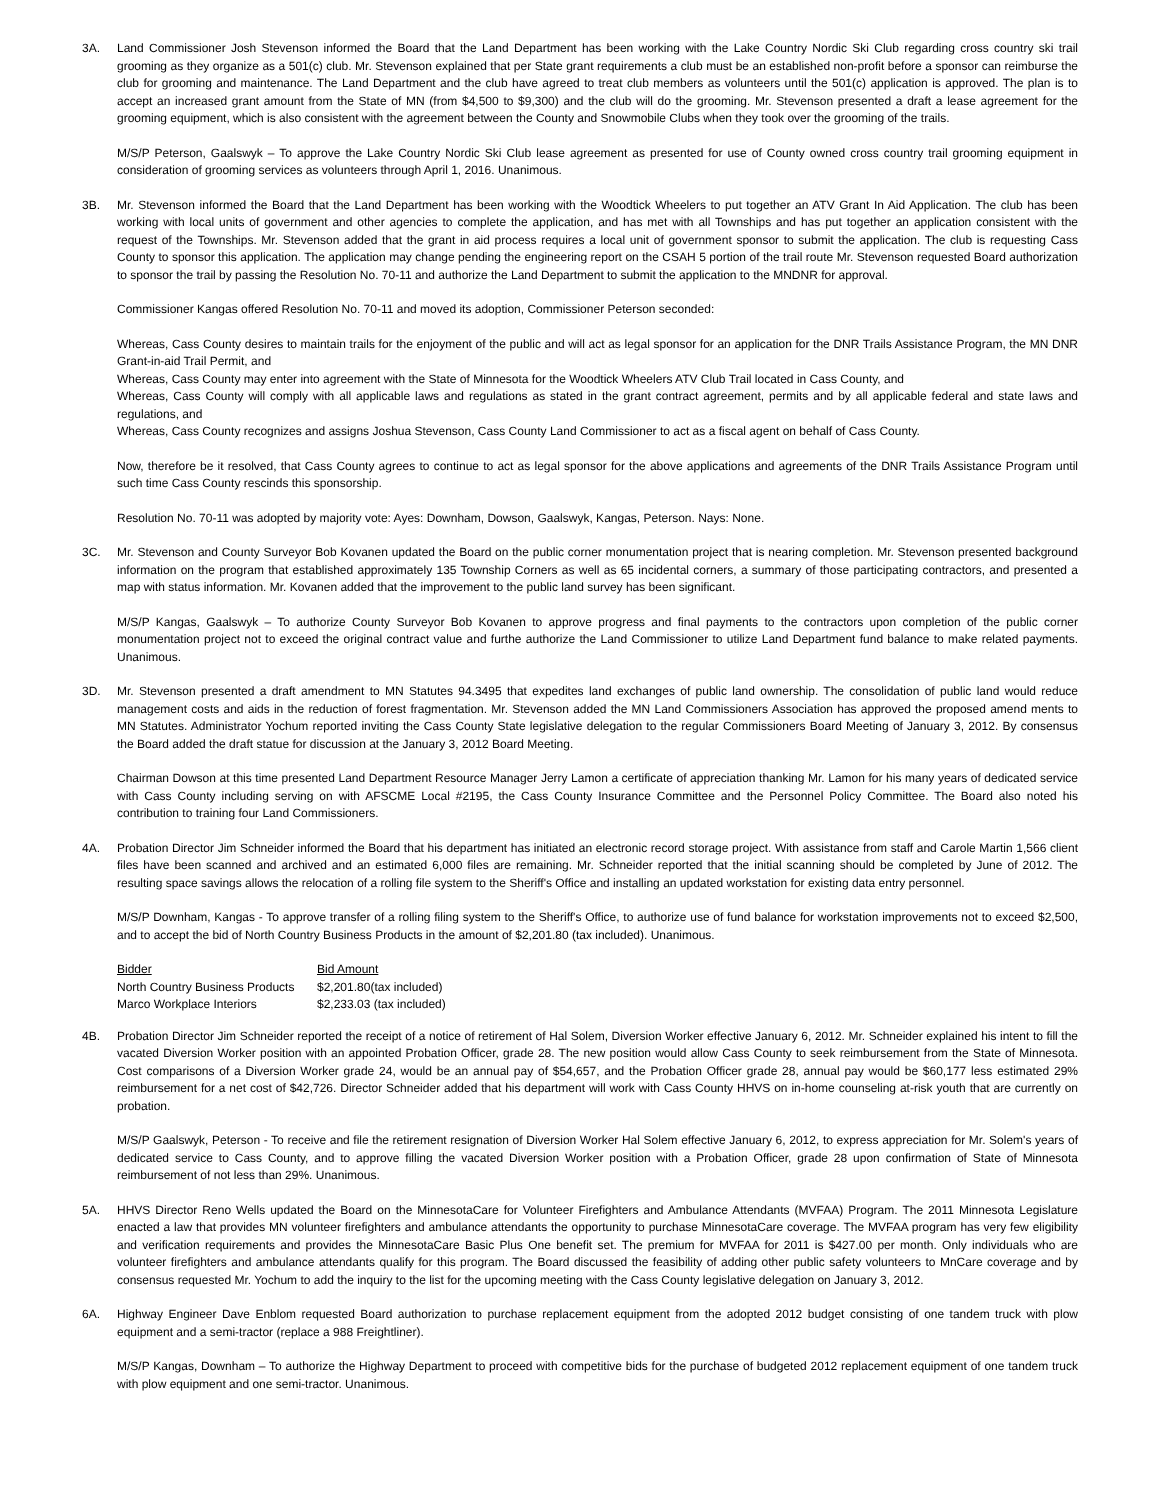3A. Land Commissioner Josh Stevenson informed the Board that the Land Department has been working with the Lake Country Nordic Ski Club regarding cross country ski trail grooming as they organize as a 501(c) club. Mr. Stevenson explained that per State grant requirements a club must be an established non-profit before a sponsor can reimburse the club for grooming and maintenance. The Land Department and the club have agreed to treat club members as volunteers until the 501(c) application is approved. The plan is to accept an increased grant amount from the State of MN (from $4,500 to $9,300) and the club will do the grooming. Mr. Stevenson presented a draft a lease agreement for the grooming equipment, which is also consistent with the agreement between the County and Snowmobile Clubs when they took over the grooming of the trails.
M/S/P Peterson, Gaalswyk – To approve the Lake Country Nordic Ski Club lease agreement as presented for use of County owned cross country trail grooming equipment in consideration of grooming services as volunteers through April 1, 2016. Unanimous.
3B. Mr. Stevenson informed the Board that the Land Department has been working with the Woodtick Wheelers to put together an ATV Grant In Aid Application. The club has been working with local units of government and other agencies to complete the application, and has met with all Townships and has put together an application consistent with the request of the Townships. Mr. Stevenson added that the grant in aid process requires a local unit of government sponsor to submit the application. The club is requesting Cass County to sponsor this application. The application may change pending the engineering report on the CSAH 5 portion of the trail route Mr. Stevenson requested Board authorization to sponsor the trail by passing the Resolution No. 70-11 and authorize the Land Department to submit the application to the MNDNR for approval.
Commissioner Kangas offered Resolution No. 70-11 and moved its adoption, Commissioner Peterson seconded:
Whereas, Cass County desires to maintain trails for the enjoyment of the public and will act as legal sponsor for an application for the DNR Trails Assistance Program, the MN DNR Grant-in-aid Trail Permit, and
Whereas, Cass County may enter into agreement with the State of Minnesota for the Woodtick Wheelers ATV Club Trail located in Cass County, and
Whereas, Cass County will comply with all applicable laws and regulations as stated in the grant contract agreement, permits and by all applicable federal and state laws and regulations, and
Whereas, Cass County recognizes and assigns Joshua Stevenson, Cass County Land Commissioner to act as a fiscal agent on behalf of Cass County.
Now, therefore be it resolved, that Cass County agrees to continue to act as legal sponsor for the above applications and agreements of the DNR Trails Assistance Program until such time Cass County rescinds this sponsorship.
Resolution No. 70-11 was adopted by majority vote: Ayes: Downham, Dowson, Gaalswyk, Kangas, Peterson. Nays: None.
3C. Mr. Stevenson and County Surveyor Bob Kovanen updated the Board on the public corner monumentation project that is nearing completion. Mr. Stevenson presented background information on the program that established approximately 135 Township Corners as well as 65 incidental corners, a summary of those participating contractors, and presented a map with status information. Mr. Kovanen added that the improvement to the public land survey has been significant.
M/S/P Kangas, Gaalswyk – To authorize County Surveyor Bob Kovanen to approve progress and final payments to the contractors upon completion of the public corner monumentation project not to exceed the original contract value and furthe authorize the Land Commissioner to utilize Land Department fund balance to make related payments. Unanimous.
3D. Mr. Stevenson presented a draft amendment to MN Statutes 94.3495 that expedites land exchanges of public land ownership. The consolidation of public land would reduce management costs and aids in the reduction of forest fragmentation. Mr. Stevenson added the MN Land Commissioners Association has approved the proposed amend ments to MN Statutes. Administrator Yochum reported inviting the Cass County State legislative delegation to the regular Commissioners Board Meeting of January 3, 2012. By consensus the Board added the draft statue for discussion at the January 3, 2012 Board Meeting.
Chairman Dowson at this time presented Land Department Resource Manager Jerry Lamon a certificate of appreciation thanking Mr. Lamon for his many years of dedicated service with Cass County including serving on with AFSCME Local #2195, the Cass County Insurance Committee and the Personnel Policy Committee. The Board also noted his contribution to training four Land Commissioners.
4A. Probation Director Jim Schneider informed the Board that his department has initiated an electronic record storage project. With assistance from staff and Carole Martin 1,566 client files have been scanned and archived and an estimated 6,000 files are remaining. Mr. Schneider reported that the initial scanning should be completed by June of 2012. The resulting space savings allows the relocation of a rolling file system to the Sheriff's Office and installing an updated workstation for existing data entry personnel.
M/S/P Downham, Kangas - To approve transfer of a rolling filing system to the Sheriff's Office, to authorize use of fund balance for workstation improvements not to exceed $2,500, and to accept the bid of North Country Business Products in the amount of $2,201.80 (tax included). Unanimous.
| Bidder | Bid Amount |
| --- | --- |
| North Country Business Products | $2,201.80(tax included) |
| Marco Workplace Interiors | $2,233.03 (tax included) |
4B. Probation Director Jim Schneider reported the receipt of a notice of retirement of Hal Solem, Diversion Worker effective January 6, 2012. Mr. Schneider explained his intent to fill the vacated Diversion Worker position with an appointed Probation Officer, grade 28. The new position would allow Cass County to seek reimbursement from the State of Minnesota. Cost comparisons of a Diversion Worker grade 24, would be an annual pay of $54,657, and the Probation Officer grade 28, annual pay would be $60,177 less estimated 29% reimbursement for a net cost of $42,726. Director Schneider added that his department will work with Cass County HHVS on in-home counseling at-risk youth that are currently on probation.
M/S/P Gaalswyk, Peterson - To receive and file the retirement resignation of Diversion Worker Hal Solem effective January 6, 2012, to express appreciation for Mr. Solem's years of dedicated service to Cass County, and to approve filling the vacated Diversion Worker position with a Probation Officer, grade 28 upon confirmation of State of Minnesota reimbursement of not less than 29%. Unanimous.
5A. HHVS Director Reno Wells updated the Board on the MinnesotaCare for Volunteer Firefighters and Ambulance Attendants (MVFAA) Program. The 2011 Minnesota Legislature enacted a law that provides MN volunteer firefighters and ambulance attendants the opportunity to purchase MinnesotaCare coverage. The MVFAA program has very few eligibility and verification requirements and provides the MinnesotaCare Basic Plus One benefit set. The premium for MVFAA for 2011 is $427.00 per month. Only individuals who are volunteer firefighters and ambulance attendants qualify for this program. The Board discussed the feasibility of adding other public safety volunteers to MnCare coverage and by consensus requested Mr. Yochum to add the inquiry to the list for the upcoming meeting with the Cass County legislative delegation on January 3, 2012.
6A. Highway Engineer Dave Enblom requested Board authorization to purchase replacement equipment from the adopted 2012 budget consisting of one tandem truck with plow equipment and a semi-tractor (replace a 988 Freightliner).
M/S/P Kangas, Downham – To authorize the Highway Department to proceed with competitive bids for the purchase of budgeted 2012 replacement equipment of one tandem truck with plow equipment and one semi-tractor. Unanimous.